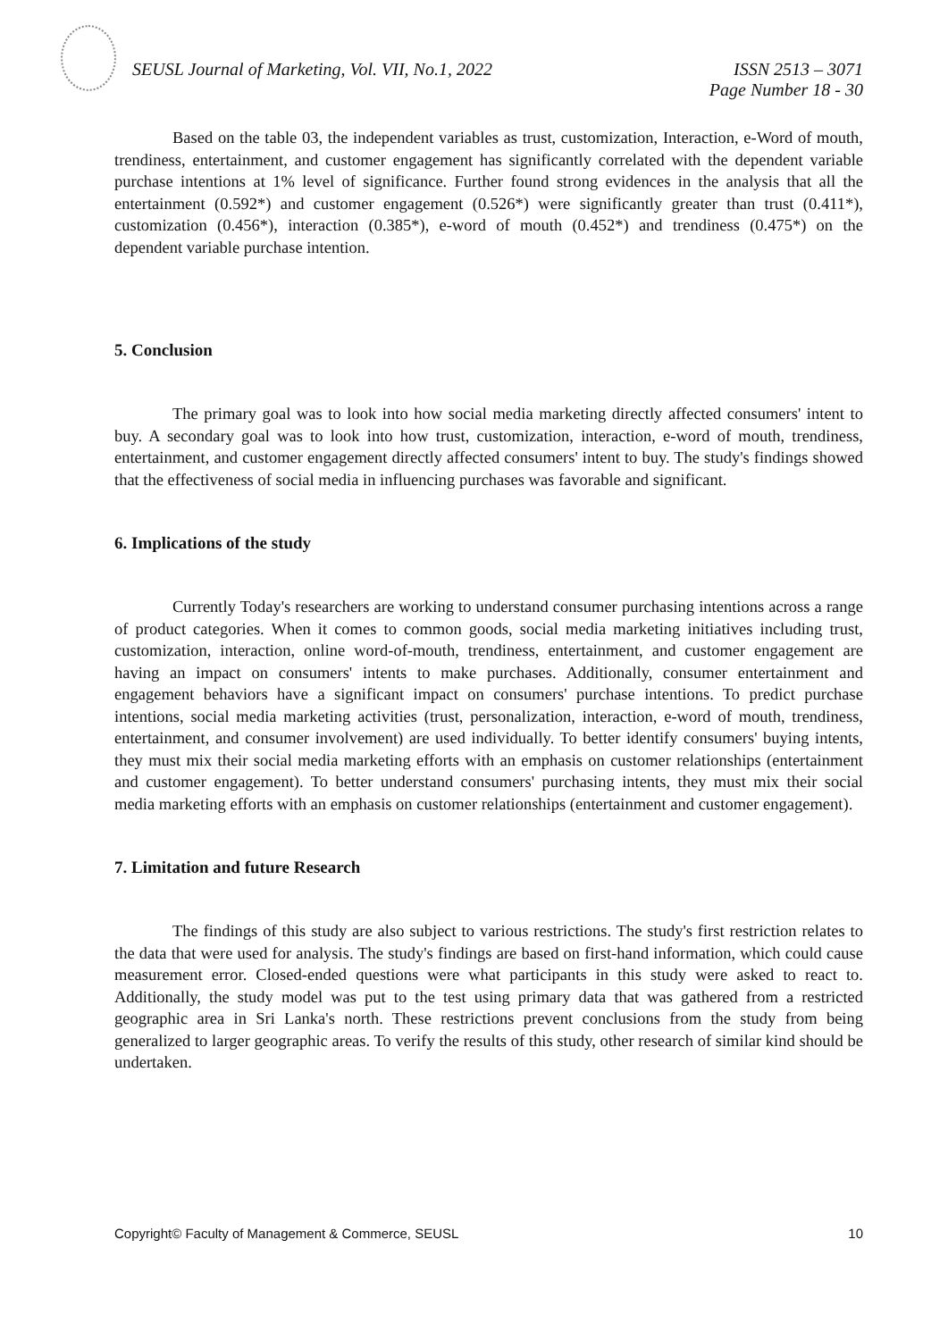SEUSL Journal of Marketing, Vol. VII, No.1, 2022 ISSN 2513 – 3071
Page Number 18 - 30
Based on the table 03, the independent variables as trust, customization, Interaction, e-Word of mouth, trendiness, entertainment, and customer engagement has significantly correlated with the dependent variable purchase intentions at 1% level of significance. Further found strong evidences in the analysis that all the entertainment (0.592*) and customer engagement (0.526*) were significantly greater than trust (0.411*), customization (0.456*), interaction (0.385*), e-word of mouth (0.452*) and trendiness (0.475*) on the dependent variable purchase intention.
5. Conclusion
The primary goal was to look into how social media marketing directly affected consumers' intent to buy. A secondary goal was to look into how trust, customization, interaction, e-word of mouth, trendiness, entertainment, and customer engagement directly affected consumers' intent to buy. The study's findings showed that the effectiveness of social media in influencing purchases was favorable and significant.
6. Implications of the study
Currently Today's researchers are working to understand consumer purchasing intentions across a range of product categories. When it comes to common goods, social media marketing initiatives including trust, customization, interaction, online word-of-mouth, trendiness, entertainment, and customer engagement are having an impact on consumers' intents to make purchases. Additionally, consumer entertainment and engagement behaviors have a significant impact on consumers' purchase intentions. To predict purchase intentions, social media marketing activities (trust, personalization, interaction, e-word of mouth, trendiness, entertainment, and consumer involvement) are used individually. To better identify consumers' buying intents, they must mix their social media marketing efforts with an emphasis on customer relationships (entertainment and customer engagement). To better understand consumers' purchasing intents, they must mix their social media marketing efforts with an emphasis on customer relationships (entertainment and customer engagement).
7. Limitation and future Research
The findings of this study are also subject to various restrictions. The study's first restriction relates to the data that were used for analysis. The study's findings are based on first-hand information, which could cause measurement error. Closed-ended questions were what participants in this study were asked to react to. Additionally, the study model was put to the test using primary data that was gathered from a restricted geographic area in Sri Lanka's north. These restrictions prevent conclusions from the study from being generalized to larger geographic areas. To verify the results of this study, other research of similar kind should be undertaken.
Copyright© Faculty of Management & Commerce, SEUSL 10